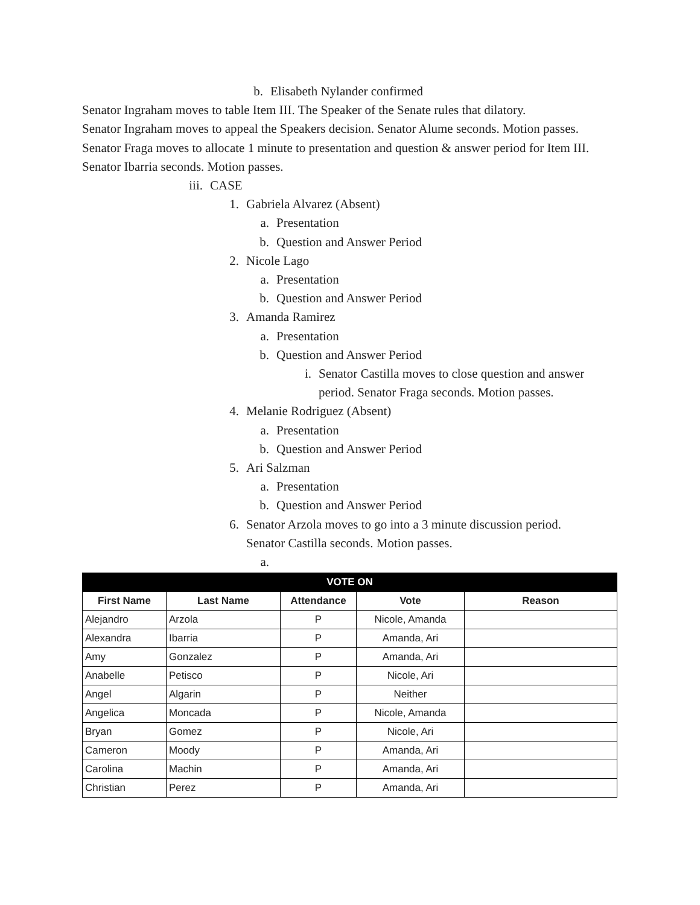b. Elisabeth Nylander confirmed
Senator Ingraham moves to table Item III. The Speaker of the Senate rules that dilatory.
Senator Ingraham moves to appeal the Speakers decision. Senator Alume seconds. Motion passes.
Senator Fraga moves to allocate 1 minute to presentation and question & answer period for Item III. Senator Ibarria seconds. Motion passes.
iii. CASE
1. Gabriela Alvarez (Absent)
a. Presentation
b. Question and Answer Period
2. Nicole Lago
a. Presentation
b. Question and Answer Period
3. Amanda Ramirez
a. Presentation
b. Question and Answer Period
i. Senator Castilla moves to close question and answer period. Senator Fraga seconds. Motion passes.
4. Melanie Rodriguez (Absent)
a. Presentation
b. Question and Answer Period
5. Ari Salzman
a. Presentation
b. Question and Answer Period
6. Senator Arzola moves to go into a 3 minute discussion period. Senator Castilla seconds. Motion passes.
a.
| VOTE ON | | | | |
| First Name | Last Name | Attendance | Vote | Reason |
| Alejandro | Arzola | P | Nicole, Amanda | |
| Alexandra | Ibarria | P | Amanda, Ari | |
| Amy | Gonzalez | P | Amanda, Ari | |
| Anabelle | Petisco | P | Nicole, Ari | |
| Angel | Algarin | P | Neither | |
| Angelica | Moncada | P | Nicole, Amanda | |
| Bryan | Gomez | P | Nicole, Ari | |
| Cameron | Moody | P | Amanda, Ari | |
| Carolina | Machin | P | Amanda, Ari | |
| Christian | Perez | P | Amanda, Ari | |